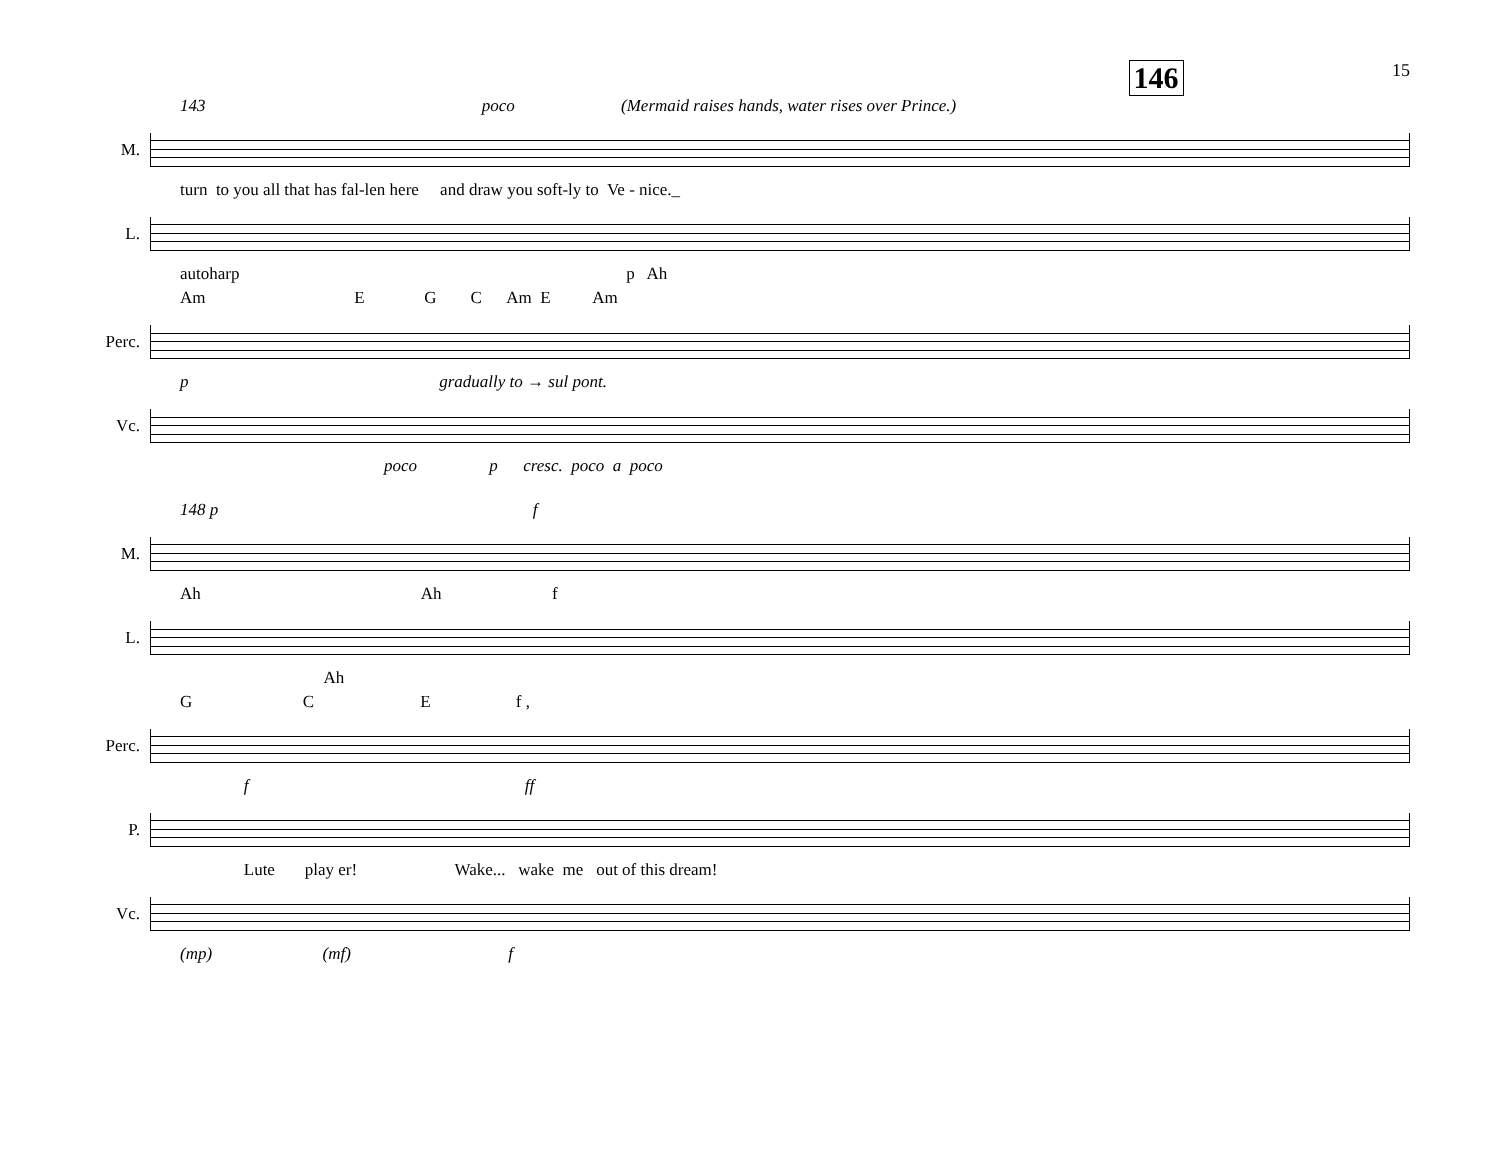146 15
143 poco (Mermaid raises hands, water rises over Prince.)
M.
turn to you all that has fal-len here and draw you soft-ly to Ve - nice._
L.
autoharp p Ah
Am E G C Am E Am
Perc.
p gradually to → sul pont.
Vc.
poco p cresc. poco a poco
148 p f
M.
Ah Ah f
L.
Ah
G C E f ,
Perc.
f ff
P.
Lute play er! Wake... wake me out of this dream!
Vc.
(mp) (mf) f